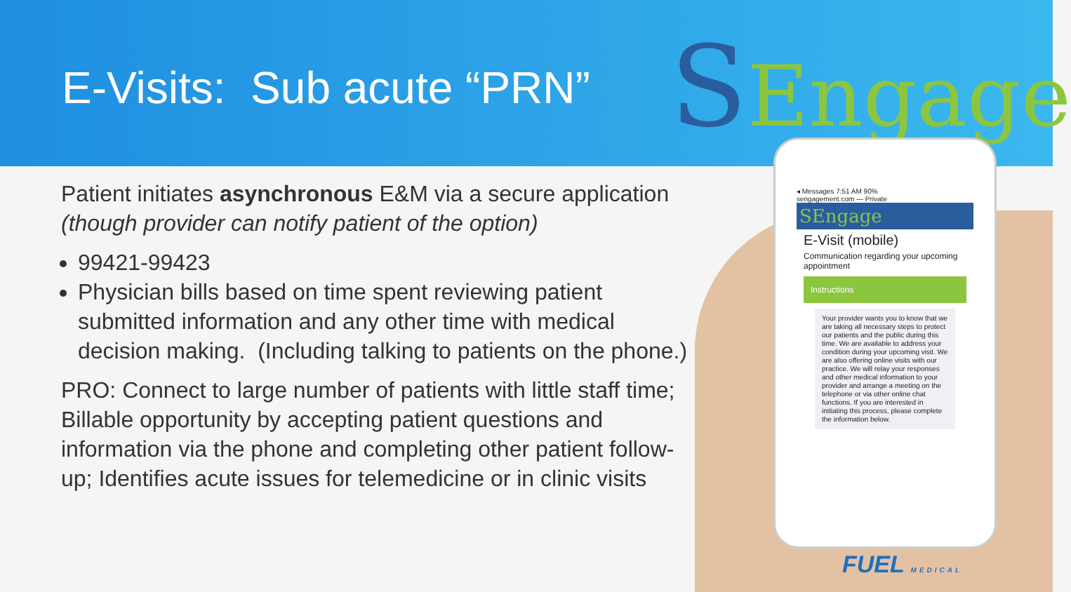E-Visits: Sub acute “PRN” SEngage
Patient initiates asynchronous E&M via a secure application (though provider can notify patient of the option)
99421-99423
Physician bills based on time spent reviewing patient submitted information and any other time with medical decision making. (Including talking to patients on the phone.)
PRO: Connect to large number of patients with little staff time; Billable opportunity by accepting patient questions and information via the phone and completing other patient follow-up; Identifies acute issues for telemedicine or in clinic visits
◂ Messages 7:51 AM 90%
sengagement.com — Private
SEngage
E-Visit (mobile)
Communication regarding your upcoming appointment
Instructions
Your provider wants you to know that we are taking all necessary steps to protect our patients and the public during this time. We are available to address your condition during your upcoming visit. We are also offering online visits with our practice. We will relay your responses and other medical information to your provider and arrange a meeting on the telephone or via other online chat functions. If you are interested in initiating this process, please complete the information below.
FUEL MEDICAL